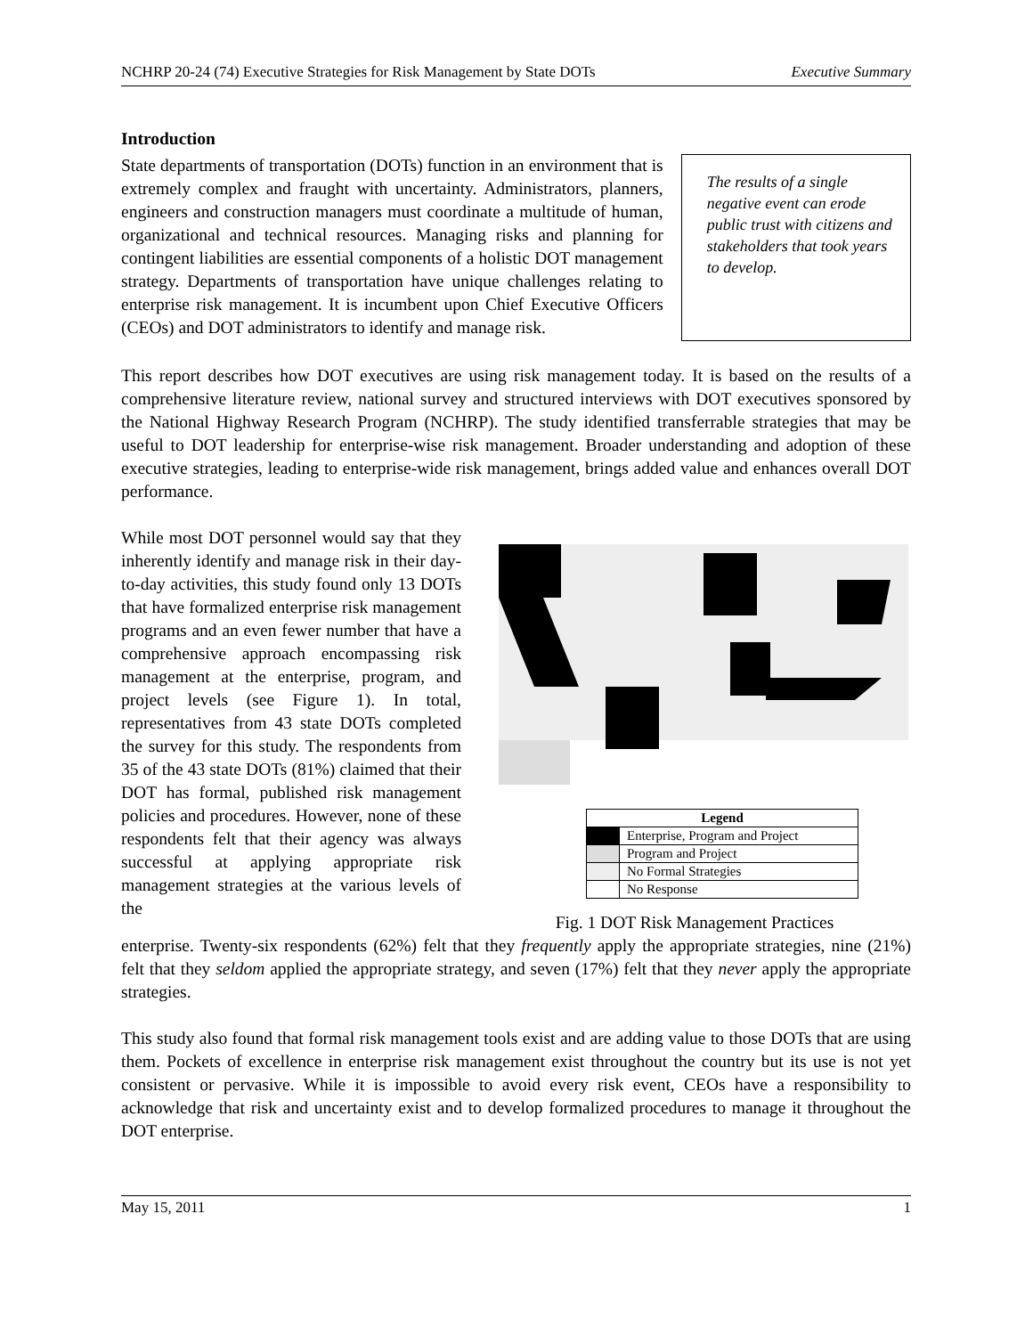NCHRP 20-24 (74) Executive Strategies for Risk Management by State DOTs Executive Summary
Introduction
State departments of transportation (DOTs) function in an environment that is extremely complex and fraught with uncertainty. Administrators, planners, engineers and construction managers must coordinate a multitude of human, organizational and technical resources. Managing risks and planning for contingent liabilities are essential components of a holistic DOT management strategy. Departments of transportation have unique challenges relating to enterprise risk management. It is incumbent upon Chief Executive Officers (CEOs) and DOT administrators to identify and manage risk.
The results of a single negative event can erode public trust with citizens and stakeholders that took years to develop.
This report describes how DOT executives are using risk management today. It is based on the results of a comprehensive literature review, national survey and structured interviews with DOT executives sponsored by the National Highway Research Program (NCHRP). The study identified transferrable strategies that may be useful to DOT leadership for enterprise-wise risk management. Broader understanding and adoption of these executive strategies, leading to enterprise-wide risk management, brings added value and enhances overall DOT performance.
While most DOT personnel would say that they inherently identify and manage risk in their day-to-day activities, this study found only 13 DOTs that have formalized enterprise risk management programs and an even fewer number that have a comprehensive approach encompassing risk management at the enterprise, program, and project levels (see Figure 1). In total, representatives from 43 state DOTs completed the survey for this study. The respondents from 35 of the 43 state DOTs (81%) claimed that their DOT has formal, published risk management policies and procedures. However, none of these respondents felt that their agency was always successful at applying appropriate risk management strategies at the various levels of the
| Legend | |
| --- | --- |
| | Enterprise, Program and Project |
| | Program and Project |
| | No Formal Strategies |
| | No Response |
Fig. 1 DOT Risk Management Practices
enterprise. Twenty-six respondents (62%) felt that they frequently apply the appropriate strategies, nine (21%) felt that they seldom applied the appropriate strategy, and seven (17%) felt that they never apply the appropriate strategies.
This study also found that formal risk management tools exist and are adding value to those DOTs that are using them. Pockets of excellence in enterprise risk management exist throughout the country but its use is not yet consistent or pervasive. While it is impossible to avoid every risk event, CEOs have a responsibility to acknowledge that risk and uncertainty exist and to develop formalized procedures to manage it throughout the DOT enterprise.
May 15, 2011 1